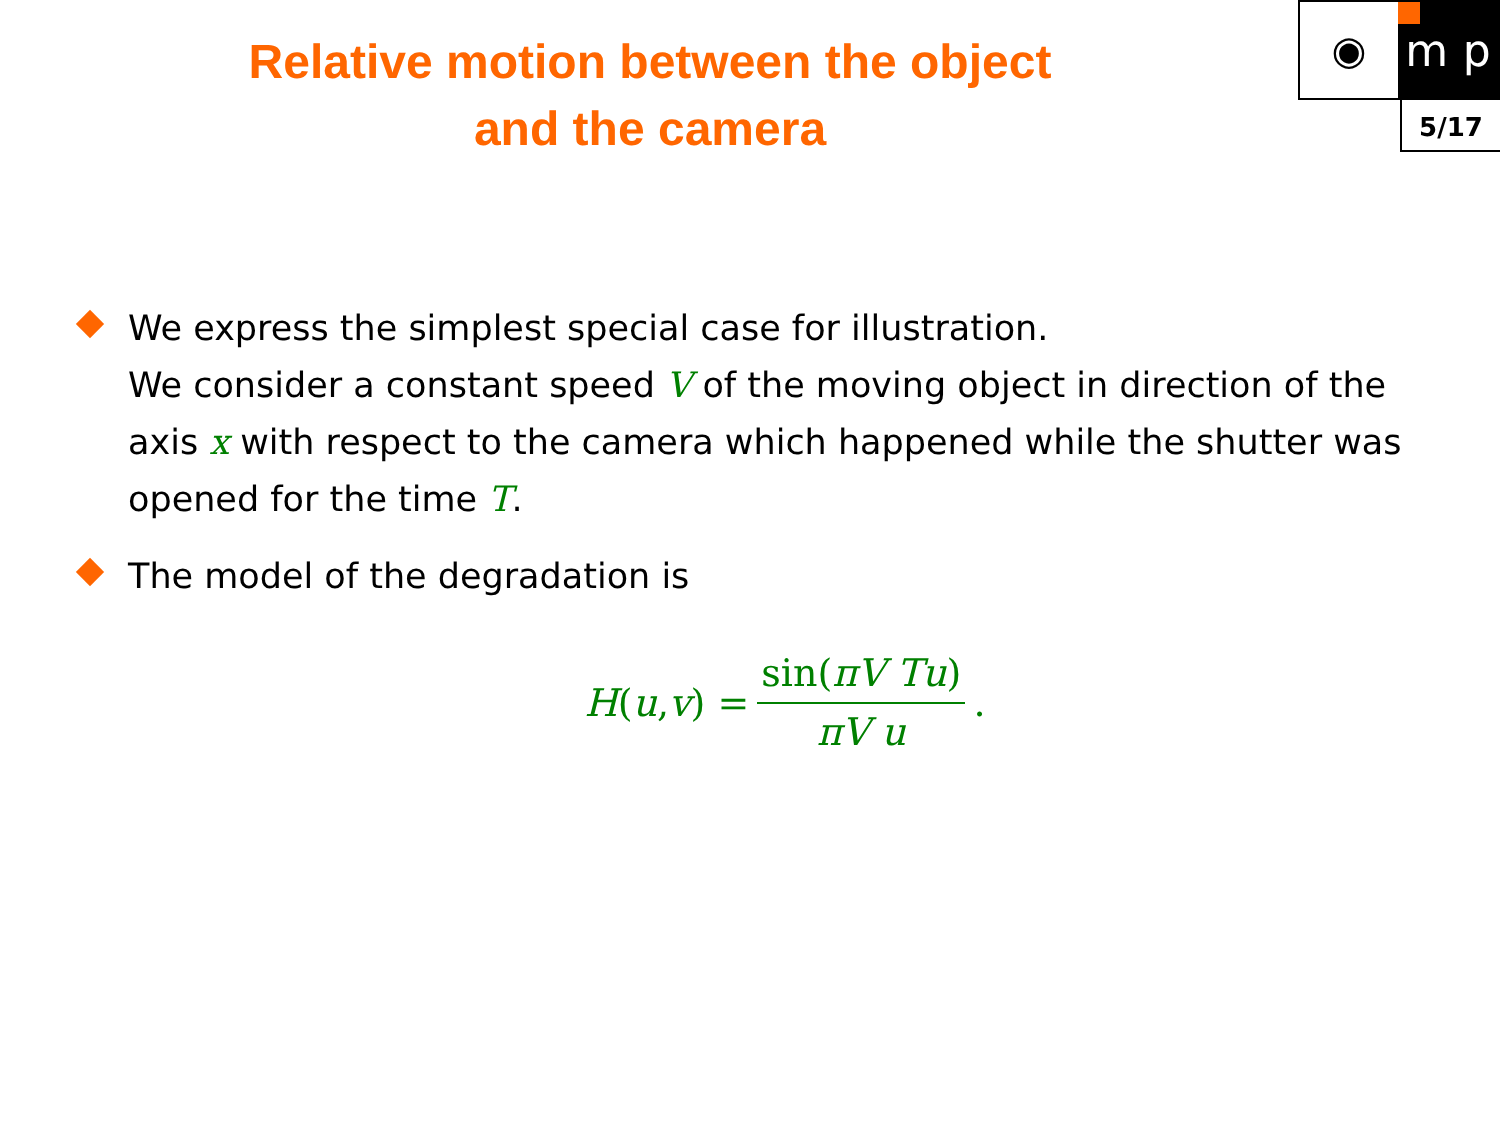Relative motion between the object
and the camera
◉ m p
5/17
We express the simplest special case for illustration.
We consider a constant speed V of the moving object in direction of the axis x with respect to the camera which happened while the shutter was opened for the time T.
The model of the degradation is
H (u, v) = sin(πV Tu) πV u .